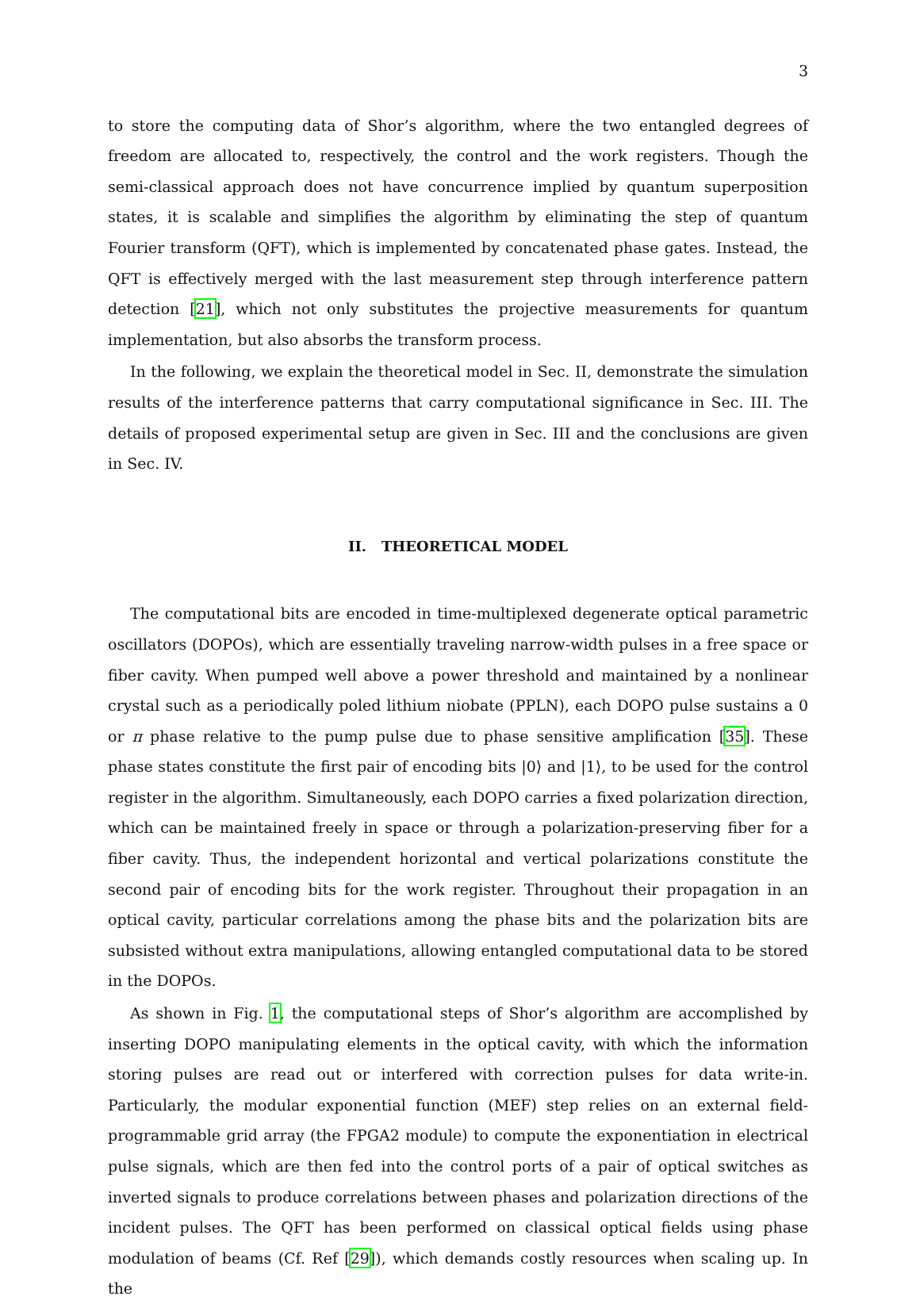3
to store the computing data of Shor’s algorithm, where the two entangled degrees of freedom are allocated to, respectively, the control and the work registers. Though the semi-classical approach does not have concurrence implied by quantum superposition states, it is scalable and simplifies the algorithm by eliminating the step of quantum Fourier transform (QFT), which is implemented by concatenated phase gates. Instead, the QFT is effectively merged with the last measurement step through interference pattern detection [21], which not only substitutes the projective measurements for quantum implementation, but also absorbs the transform process.
In the following, we explain the theoretical model in Sec. II, demonstrate the simulation results of the interference patterns that carry computational significance in Sec. III. The details of proposed experimental setup are given in Sec. III and the conclusions are given in Sec. IV.
II. THEORETICAL MODEL
The computational bits are encoded in time-multiplexed degenerate optical parametric oscillators (DOPOs), which are essentially traveling narrow-width pulses in a free space or fiber cavity. When pumped well above a power threshold and maintained by a nonlinear crystal such as a periodically poled lithium niobate (PPLN), each DOPO pulse sustains a 0 or π phase relative to the pump pulse due to phase sensitive amplification [35]. These phase states constitute the first pair of encoding bits |0⟩ and |1⟩, to be used for the control register in the algorithm. Simultaneously, each DOPO carries a fixed polarization direction, which can be maintained freely in space or through a polarization-preserving fiber for a fiber cavity. Thus, the independent horizontal and vertical polarizations constitute the second pair of encoding bits for the work register. Throughout their propagation in an optical cavity, particular correlations among the phase bits and the polarization bits are subsisted without extra manipulations, allowing entangled computational data to be stored in the DOPOs.
As shown in Fig. 1, the computational steps of Shor’s algorithm are accomplished by inserting DOPO manipulating elements in the optical cavity, with which the information storing pulses are read out or interfered with correction pulses for data write-in. Particularly, the modular exponential function (MEF) step relies on an external field-programmable grid array (the FPGA2 module) to compute the exponentiation in electrical pulse signals, which are then fed into the control ports of a pair of optical switches as inverted signals to produce correlations between phases and polarization directions of the incident pulses. The QFT has been performed on classical optical fields using phase modulation of beams (Cf. Ref [29]), which demands costly resources when scaling up. In the